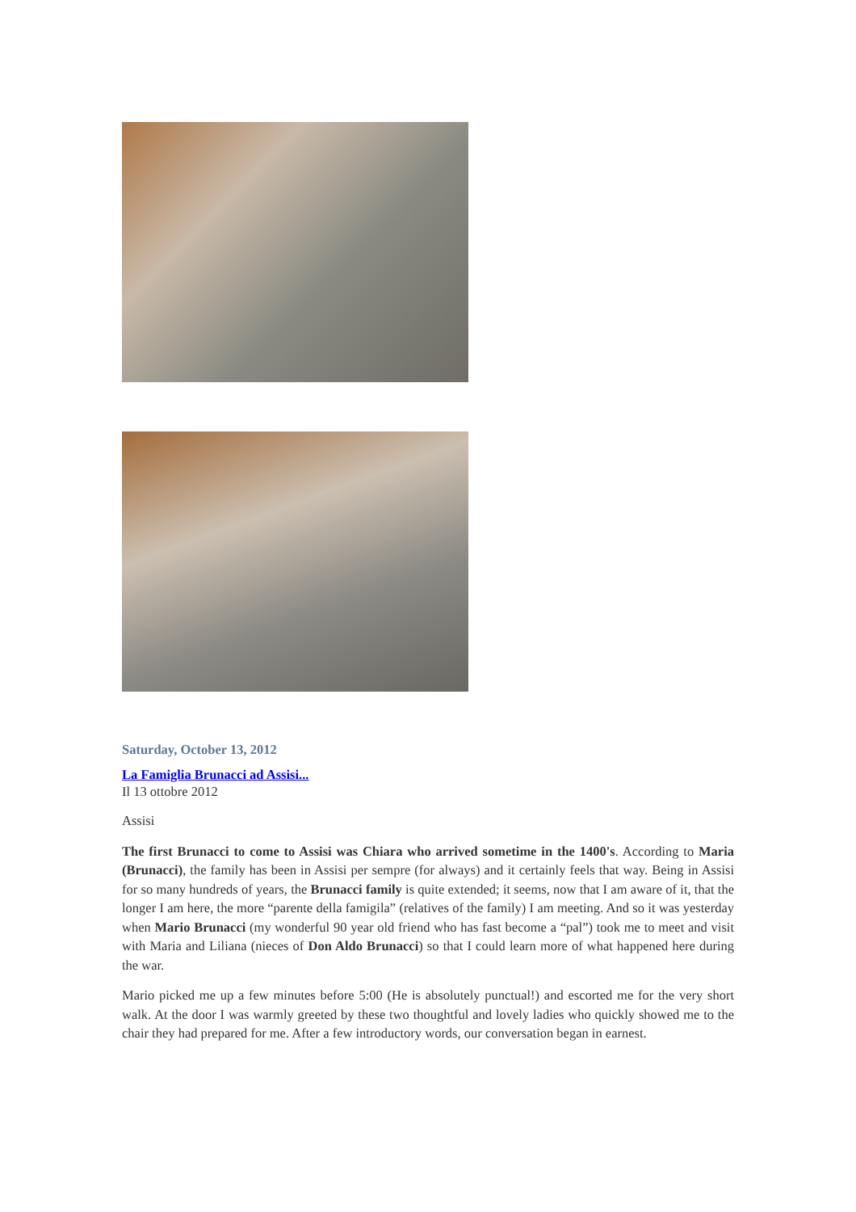Saturday, October 13, 2012
La Famiglia Brunacci ad Assisi...
Il 13 ottobre 2012
Assisi
The first Brunacci to come to Assisi was Chiara who arrived sometime in the 1400's. According to Maria (Brunacci), the family has been in Assisi per sempre (for always) and it certainly feels that way. Being in Assisi for so many hundreds of years, the Brunacci family is quite extended; it seems, now that I am aware of it, that the longer I am here, the more “parente della famigila” (relatives of the family) I am meeting. And so it was yesterday when Mario Brunacci (my wonderful 90 year old friend who has fast become a “pal”) took me to meet and visit with Maria and Liliana (nieces of Don Aldo Brunacci) so that I could learn more of what happened here during the war.
Mario picked me up a few minutes before 5:00 (He is absolutely punctual!) and escorted me for the very short walk. At the door I was warmly greeted by these two thoughtful and lovely ladies who quickly showed me to the chair they had prepared for me. After a few introductory words, our conversation began in earnest.